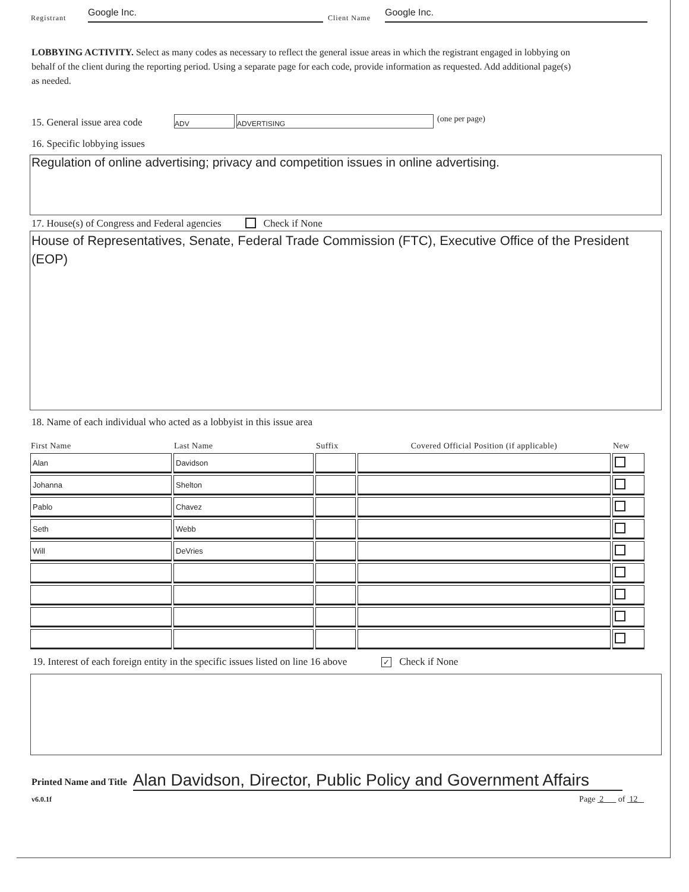Registrant Google Inc. Client Name Google Inc.
LOBBYING ACTIVITY. Select as many codes as necessary to reflect the general issue areas in which the registrant engaged in lobbying on behalf of the client during the reporting period. Using a separate page for each code, provide information as requested. Add additional page(s) as needed.
15. General issue area code ADV ADVERTISING (one per page)
16. Specific lobbying issues
Regulation of online advertising; privacy and competition issues in online advertising.
17. House(s) of Congress and Federal agencies Check if None
House of Representatives, Senate, Federal Trade Commission (FTC), Executive Office of the President (EOP)
18. Name of each individual who acted as a lobbyist in this issue area
| First Name | Last Name | Suffix | Covered Official Position (if applicable) | New |
| --- | --- | --- | --- | --- |
| Alan | Davidson | | | |
| Johanna | Shelton | | | |
| Pablo | Chavez | | | |
| Seth | Webb | | | |
| Will | DeVries | | | |
19. Interest of each foreign entity in the specific issues listed on line 16 above ✓ Check if None
Printed Name and Title Alan Davidson, Director, Public Policy and Government Affairs
v6.0.1f Page 2 of 12